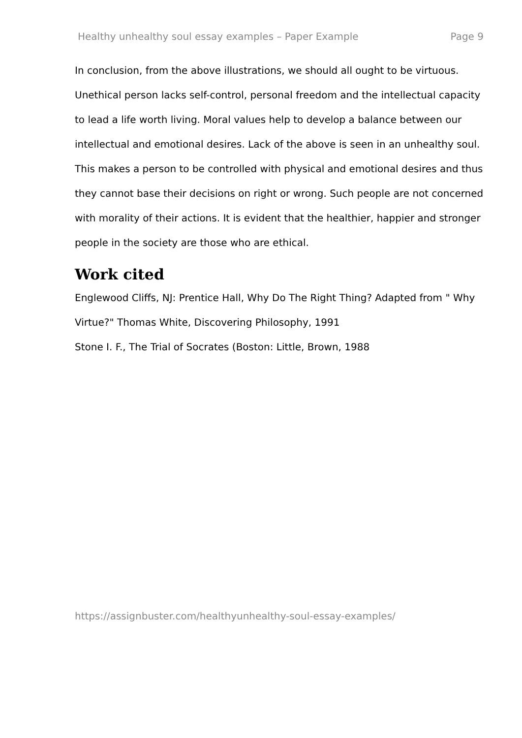Healthy unhealthy soul essay examples – Paper Example Page 9
In conclusion, from the above illustrations, we should all ought to be virtuous. Unethical person lacks self-control, personal freedom and the intellectual capacity to lead a life worth living. Moral values help to develop a balance between our intellectual and emotional desires. Lack of the above is seen in an unhealthy soul. This makes a person to be controlled with physical and emotional desires and thus they cannot base their decisions on right or wrong. Such people are not concerned with morality of their actions. It is evident that the healthier, happier and stronger people in the society are those who are ethical.
Work cited
Englewood Cliffs, NJ: Prentice Hall, Why Do The Right Thing? Adapted from " Why Virtue?" Thomas White, Discovering Philosophy, 1991
Stone I. F., The Trial of Socrates (Boston: Little, Brown, 1988
https://assignbuster.com/healthyunhealthy-soul-essay-examples/